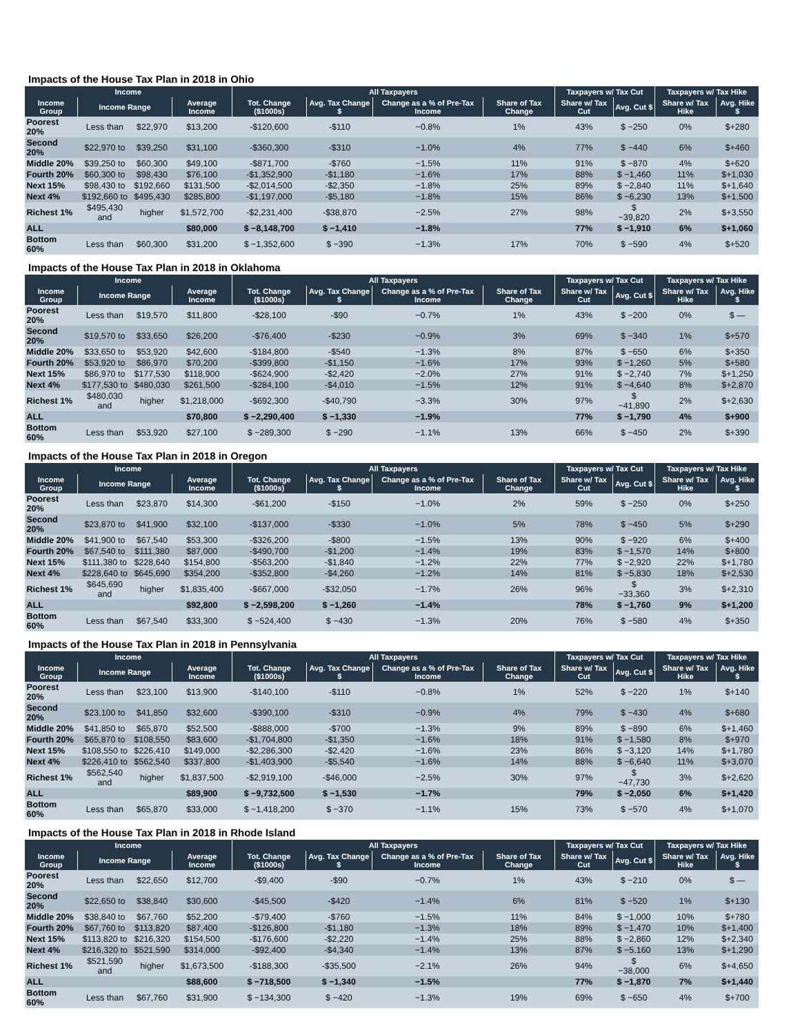Impacts of the House Tax Plan in 2018 in Ohio
| Income | | | | All Taxpayers | | | | Taxpayers w/ Tax Cut | | Taxpayers w/ Tax Hike | |
| --- | --- | --- | --- | --- | --- | --- | --- | --- | --- | --- | --- |
| Income Group | Income Range | | Average Income | Tot. Change ($1000s) | Avg. Tax Change $ | Change as a % of Pre-Tax Income | Share of Tax Change | Share w/ Tax Cut | Avg. Cut $ | Share w/ Tax Hike | Avg. Hike $ |
| Poorest 20% | Less than | $22,970 | $13,200 | -$120,600 | -$110 | −0.8% | 1% | 43% | $ −250 | 0% | $+280 |
| Second 20% | $22,970 to | $39,250 | $31,100 | -$360,300 | -$310 | −1.0% | 4% | 77% | $ −440 | 6% | $+460 |
| Middle 20% | $39,250 to | $60,300 | $49,100 | -$871,700 | -$760 | −1.5% | 11% | 91% | $ −870 | 4% | $+620 |
| Fourth 20% | $60,300 to | $98,430 | $76,100 | -$1,352,900 | -$1,180 | −1.6% | 17% | 88% | $ −1,460 | 11% | $+1,030 |
| Next 15% | $98,430 to | $192,660 | $131,500 | -$2,014,500 | -$2,350 | −1.8% | 25% | 89% | $ −2,840 | 11% | $+1,640 |
| Next 4% | $192,660 to | $495,430 | $285,800 | -$1,197,000 | -$5,180 | −1.8% | 15% | 86% | $ −6,230 | 13% | $+1,500 |
| Richest 1% | $495,430 and | higher | $1,572,700 | -$2,231,400 | -$38,870 | −2.5% | 27% | 98% | $ −39,820 | 2% | $+3,550 |
| ALL | | | $80,000 | $ −8,148,700 | $ −1,410 | −1.8% | | 77% | $ −1,910 | 6% | $+1,060 |
| Bottom 60% | Less than | $60,300 | $31,200 | $ −1,352,600 | $ −390 | −1.3% | 17% | 70% | $ −590 | 4% | $+520 |
Impacts of the House Tax Plan in 2018 in Oklahoma
| Income | | | | All Taxpayers | | | | Taxpayers w/ Tax Cut | | Taxpayers w/ Tax Hike | |
| --- | --- | --- | --- | --- | --- | --- | --- | --- | --- | --- | --- |
| Income Group | Income Range | | Average Income | Tot. Change ($1000s) | Avg. Tax Change $ | Change as a % of Pre-Tax Income | Share of Tax Change | Share w/ Tax Cut | Avg. Cut $ | Share w/ Tax Hike | Avg. Hike $ |
| Poorest 20% | Less than | $19,570 | $11,800 | -$28,100 | -$90 | −0.7% | 1% | 43% | $ −200 | 0% | $ — |
| Second 20% | $19,570 to | $33,650 | $26,200 | -$76,400 | -$230 | −0.9% | 3% | 69% | $ −340 | 1% | $+570 |
| Middle 20% | $33,650 to | $53,920 | $42,600 | -$184,800 | -$540 | −1.3% | 8% | 87% | $ −650 | 6% | $+350 |
| Fourth 20% | $53,920 to | $86,970 | $70,200 | -$399,800 | -$1,150 | −1.6% | 17% | 93% | $ −1,260 | 5% | $+580 |
| Next 15% | $86,970 to | $177,530 | $118,900 | -$624,900 | -$2,420 | −2.0% | 27% | 91% | $ −2,740 | 7% | $+1,250 |
| Next 4% | $177,530 to | $480,030 | $261,500 | -$284,100 | -$4,010 | −1.5% | 12% | 91% | $ −4,640 | 8% | $+2,870 |
| Richest 1% | $480,030 and | higher | $1,218,000 | -$692,300 | -$40,790 | −3.3% | 30% | 97% | $ −41,890 | 2% | $+2,630 |
| ALL | | | $70,800 | $ −2,290,400 | $ −1,330 | −1.9% | | 77% | $ −1,790 | 4% | $+900 |
| Bottom 60% | Less than | $53,920 | $27,100 | $ −289,300 | $ −290 | −1.1% | 13% | 66% | $ −450 | 2% | $+390 |
Impacts of the House Tax Plan in 2018 in Oregon
| Income | | | | All Taxpayers | | | | Taxpayers w/ Tax Cut | | Taxpayers w/ Tax Hike | |
| --- | --- | --- | --- | --- | --- | --- | --- | --- | --- | --- | --- |
| Income Group | Income Range | | Average Income | Tot. Change ($1000s) | Avg. Tax Change $ | Change as a % of Pre-Tax Income | Share of Tax Change | Share w/ Tax Cut | Avg. Cut $ | Share w/ Tax Hike | Avg. Hike $ |
| Poorest 20% | Less than | $23,870 | $14,300 | -$61,200 | -$150 | −1.0% | 2% | 59% | $ −250 | 0% | $+250 |
| Second 20% | $23,870 to | $41,900 | $32,100 | -$137,000 | -$330 | −1.0% | 5% | 78% | $ −450 | 5% | $+290 |
| Middle 20% | $41,900 to | $67,540 | $53,300 | -$326,200 | -$800 | −1.5% | 13% | 90% | $ −920 | 6% | $+400 |
| Fourth 20% | $67,540 to | $111,380 | $87,000 | -$490,700 | -$1,200 | −1.4% | 19% | 83% | $ −1,570 | 14% | $+800 |
| Next 15% | $111,380 to | $228,640 | $154,800 | -$563,200 | -$1,840 | −1.2% | 22% | 77% | $ −2,920 | 22% | $+1,780 |
| Next 4% | $228,640 to | $645,690 | $354,200 | -$352,800 | -$4,260 | −1.2% | 14% | 81% | $ −5,830 | 18% | $+2,530 |
| Richest 1% | $645,690 and | higher | $1,835,400 | -$667,000 | -$32,050 | −1.7% | 26% | 96% | $ −33,360 | 3% | $+2,310 |
| ALL | | | $92,800 | $ −2,598,200 | $ −1,260 | −1.4% | | 78% | $ −1,760 | 9% | $+1,200 |
| Bottom 60% | Less than | $67,540 | $33,300 | $ −524,400 | $ −430 | −1.3% | 20% | 76% | $ −580 | 4% | $+350 |
Impacts of the House Tax Plan in 2018 in Pennsylvania
| Income | | | | All Taxpayers | | | | Taxpayers w/ Tax Cut | | Taxpayers w/ Tax Hike | |
| --- | --- | --- | --- | --- | --- | --- | --- | --- | --- | --- | --- |
| Income Group | Income Range | | Average Income | Tot. Change ($1000s) | Avg. Tax Change $ | Change as a % of Pre-Tax Income | Share of Tax Change | Share w/ Tax Cut | Avg. Cut $ | Share w/ Tax Hike | Avg. Hike $ |
| Poorest 20% | Less than | $23,100 | $13,900 | -$140,100 | -$110 | −0.8% | 1% | 52% | $ −220 | 1% | $+140 |
| Second 20% | $23,100 to | $41,850 | $32,600 | -$390,100 | -$310 | −0.9% | 4% | 79% | $ −430 | 4% | $+680 |
| Middle 20% | $41,850 to | $65,870 | $52,500 | -$888,000 | -$700 | −1.3% | 9% | 89% | $ −890 | 6% | $+1,460 |
| Fourth 20% | $65,870 to | $108,550 | $83,600 | -$1,704,800 | -$1,350 | −1.6% | 18% | 91% | $ −1,580 | 8% | $+970 |
| Next 15% | $108,550 to | $226,410 | $149,000 | -$2,286,300 | -$2,420 | −1.6% | 23% | 86% | $ −3,120 | 14% | $+1,780 |
| Next 4% | $226,410 to | $562,540 | $337,800 | -$1,403,900 | -$5,540 | −1.6% | 14% | 88% | $ −6,640 | 11% | $+3,070 |
| Richest 1% | $562,540 and | higher | $1,837,500 | -$2,919,100 | -$46,000 | −2.5% | 30% | 97% | $ −47,730 | 3% | $+2,620 |
| ALL | | | $89,900 | $ −9,732,500 | $ −1,530 | −1.7% | | 79% | $ −2,050 | 6% | $+1,420 |
| Bottom 60% | Less than | $65,870 | $33,000 | $ −1,418,200 | $ −370 | −1.1% | 15% | 73% | $ −570 | 4% | $+1,070 |
Impacts of the House Tax Plan in 2018 in Rhode Island
| Income | | | | All Taxpayers | | | | Taxpayers w/ Tax Cut | | Taxpayers w/ Tax Hike | |
| --- | --- | --- | --- | --- | --- | --- | --- | --- | --- | --- | --- |
| Income Group | Income Range | | Average Income | Tot. Change ($1000s) | Avg. Tax Change $ | Change as a % of Pre-Tax Income | Share of Tax Change | Share w/ Tax Cut | Avg. Cut $ | Share w/ Tax Hike | Avg. Hike $ |
| Poorest 20% | Less than | $22,650 | $12,700 | -$9,400 | -$90 | −0.7% | 1% | 43% | $ −210 | 0% | $ — |
| Second 20% | $22,650 to | $38,840 | $30,600 | -$45,500 | -$420 | −1.4% | 6% | 81% | $ −520 | 1% | $+130 |
| Middle 20% | $38,840 to | $67,760 | $52,200 | -$79,400 | -$760 | −1.5% | 11% | 84% | $ −1,000 | 10% | $+780 |
| Fourth 20% | $67,760 to | $113,820 | $87,400 | -$126,800 | -$1,180 | −1.3% | 18% | 89% | $ −1,470 | 10% | $+1,400 |
| Next 15% | $113,820 to | $216,320 | $154,500 | -$176,600 | -$2,220 | −1.4% | 25% | 88% | $ −2,860 | 12% | $+2,340 |
| Next 4% | $216,320 to | $521,590 | $314,000 | -$92,400 | -$4,340 | −1.4% | 13% | 87% | $ −5,160 | 13% | $+1,290 |
| Richest 1% | $521,590 and | higher | $1,673,500 | -$188,300 | -$35,500 | −2.1% | 26% | 94% | $ −38,000 | 6% | $+4,650 |
| ALL | | | $88,600 | $ −718,500 | $ −1,340 | −1.5% | | 77% | $ −1,870 | 7% | $+1,440 |
| Bottom 60% | Less than | $67,760 | $31,900 | $ −134,300 | $ −420 | −1.3% | 19% | 69% | $ −650 | 4% | $+700 |